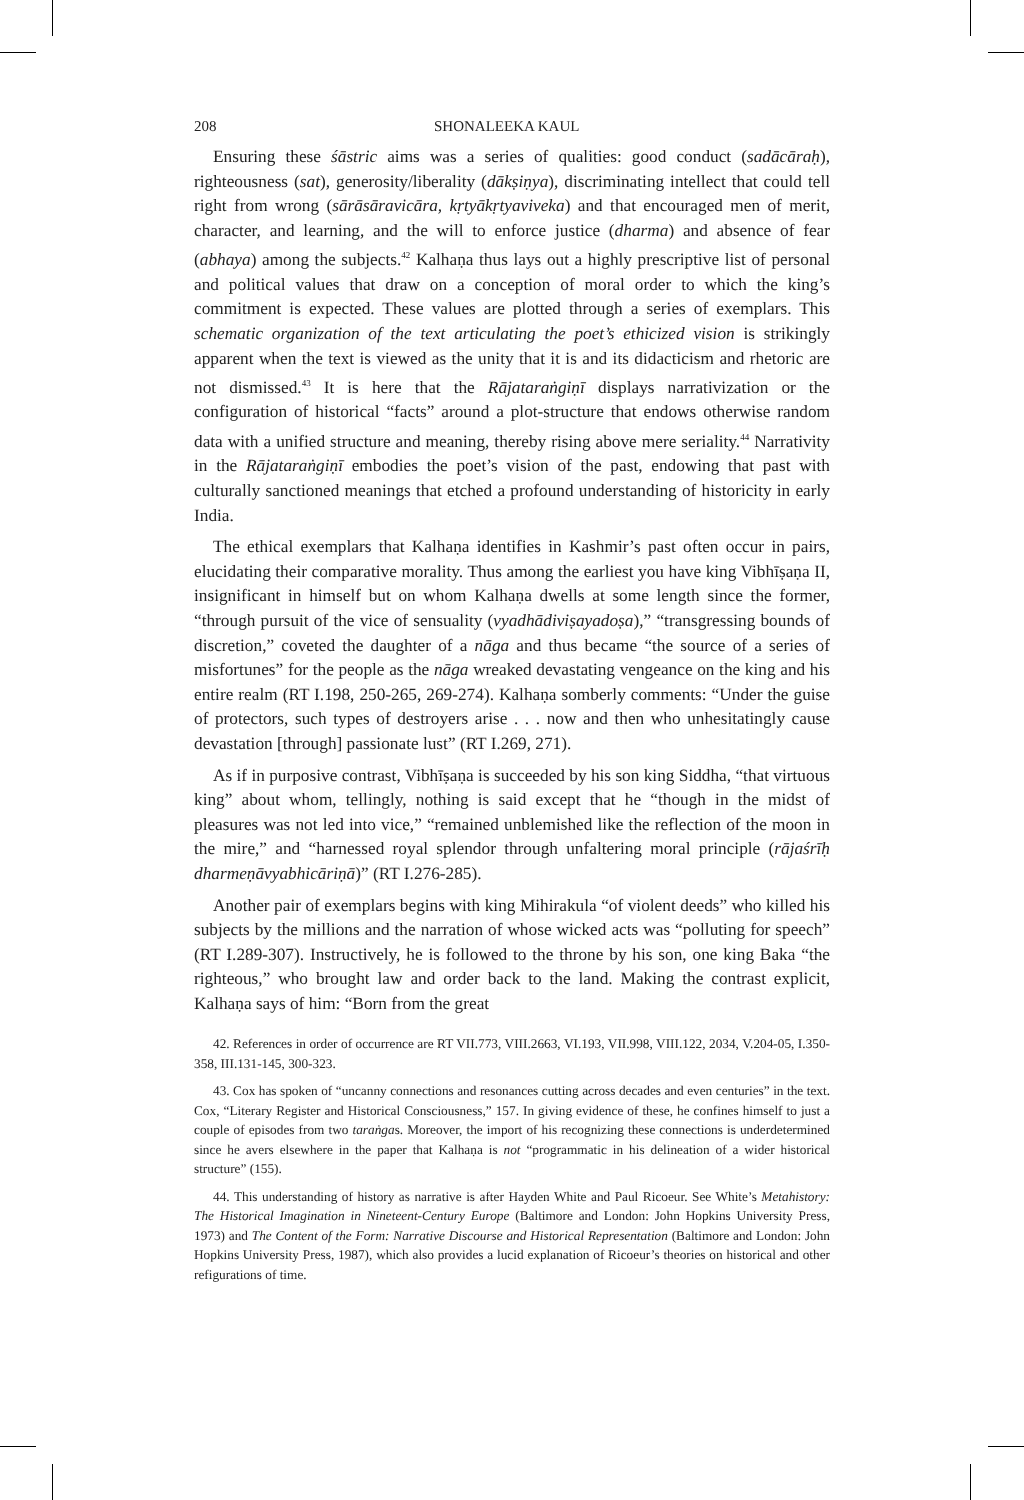208 SHONALEEKA KAUL
Ensuring these śāstric aims was a series of qualities: good conduct (sadācāraḥ), righteousness (sat), generosity/liberality (dākṣiṇya), discriminating intellect that could tell right from wrong (sārāsāravicāra, kṛtyākṛtyaviveka) and that encouraged men of merit, character, and learning, and the will to enforce justice (dharma) and absence of fear (abhaya) among the subjects.<sup>42</sup> Kalhaṇa thus lays out a highly prescriptive list of personal and political values that draw on a conception of moral order to which the king’s commitment is expected. These values are plotted through a series of exemplars. This schematic organization of the text articulating the poet’s ethicized vision is strikingly apparent when the text is viewed as the unity that it is and its didacticism and rhetoric are not dismissed.<sup>43</sup> It is here that the Rājataraṅgiṇī displays narrativization or the configuration of historical “facts” around a plot-structure that endows otherwise random data with a unified structure and meaning, thereby rising above mere seriality.<sup>44</sup> Narrativity in the Rājataraṅgiṇī embodies the poet’s vision of the past, endowing that past with culturally sanctioned meanings that etched a profound understanding of historicity in early India.
The ethical exemplars that Kalhaṇa identifies in Kashmir’s past often occur in pairs, elucidating their comparative morality. Thus among the earliest you have king Vibhīṣaṇa II, insignificant in himself but on whom Kalhaṇa dwells at some length since the former, “through pursuit of the vice of sensuality (vyadhādiviṣayadoṣa),” “transgressing bounds of discretion,” coveted the daughter of a nāga and thus became “the source of a series of misfortunes” for the people as the nāga wreaked devastating vengeance on the king and his entire realm (RT I.198, 250-265, 269-274). Kalhaṇa somberly comments: “Under the guise of protectors, such types of destroyers arise . . . now and then who unhesitatingly cause devastation [through] passionate lust” (RT I.269, 271).
As if in purposive contrast, Vibhīṣaṇa is succeeded by his son king Siddha, “that virtuous king” about whom, tellingly, nothing is said except that he “though in the midst of pleasures was not led into vice,” “remained unblemished like the reflection of the moon in the mire,” and “harnessed royal splendor through unfaltering moral principle (rājaśrīḥ dharmeṇāvyabhicāriṇā)” (RT I.276-285).
Another pair of exemplars begins with king Mihirakula “of violent deeds” who killed his subjects by the millions and the narration of whose wicked acts was “polluting for speech” (RT I.289-307). Instructively, he is followed to the throne by his son, one king Baka “the righteous,” who brought law and order back to the land. Making the contrast explicit, Kalhaṇa says of him: “Born from the great
42. References in order of occurrence are RT VII.773, VIII.2663, VI.193, VII.998, VIII.122, 2034, V.204-05, I.350-358, III.131-145, 300-323.
43. Cox has spoken of “uncanny connections and resonances cutting across decades and even centuries” in the text. Cox, “Literary Register and Historical Consciousness,” 157. In giving evidence of these, he confines himself to just a couple of episodes from two taraṅgas. Moreover, the import of his recognizing these connections is underdetermined since he avers elsewhere in the paper that Kalhaṇa is not “programmatic in his delineation of a wider historical structure” (155).
44. This understanding of history as narrative is after Hayden White and Paul Ricoeur. See White’s Metahistory: The Historical Imagination in Nineteent-Century Europe (Baltimore and London: John Hopkins University Press, 1973) and The Content of the Form: Narrative Discourse and Historical Representation (Baltimore and London: John Hopkins University Press, 1987), which also provides a lucid explanation of Ricoeur’s theories on historical and other refigurations of time.